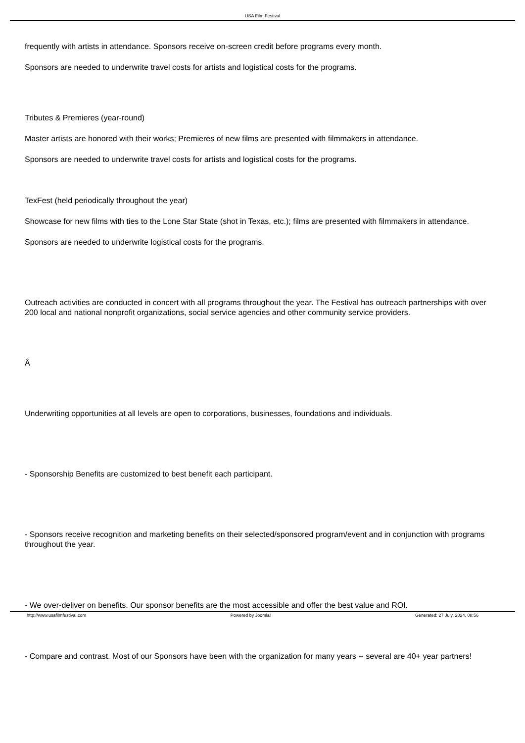USA Film Festival
frequently with artists in attendance. Sponsors receive on-screen credit before programs every month.
Sponsors are needed to underwrite travel costs for artists and logistical costs for the programs.
Tributes & Premieres (year-round)
Master artists are honored with their works; Premieres of new films are presented with filmmakers in attendance.
Sponsors are needed to underwrite travel costs for artists and logistical costs for the programs.
TexFest (held periodically throughout the year)
Showcase for new films with ties to the Lone Star State (shot in Texas, etc.); films are presented with filmmakers in attendance.
Sponsors are needed to underwrite logistical costs for the programs.
Outreach activities are conducted in concert with all programs throughout the year. The Festival has outreach partnerships with over 200 local and national nonprofit organizations, social service agencies and other community service providers.
Â
Underwriting opportunities at all levels are open to corporations, businesses, foundations and individuals.
- Sponsorship Benefits are customized to best benefit each participant.
- Sponsors receive recognition and marketing benefits on their selected/sponsored program/event and in conjunction with programs throughout the year.
- We over-deliver on benefits. Our sponsor benefits are the most accessible and offer the best value and ROI.
- Compare and contrast. Most of our Sponsors have been with the organization for many years -- several are 40+ year partners!
http://www.usafilmfestival.com Powered by Joomla! Generated: 27 July, 2024, 08:56